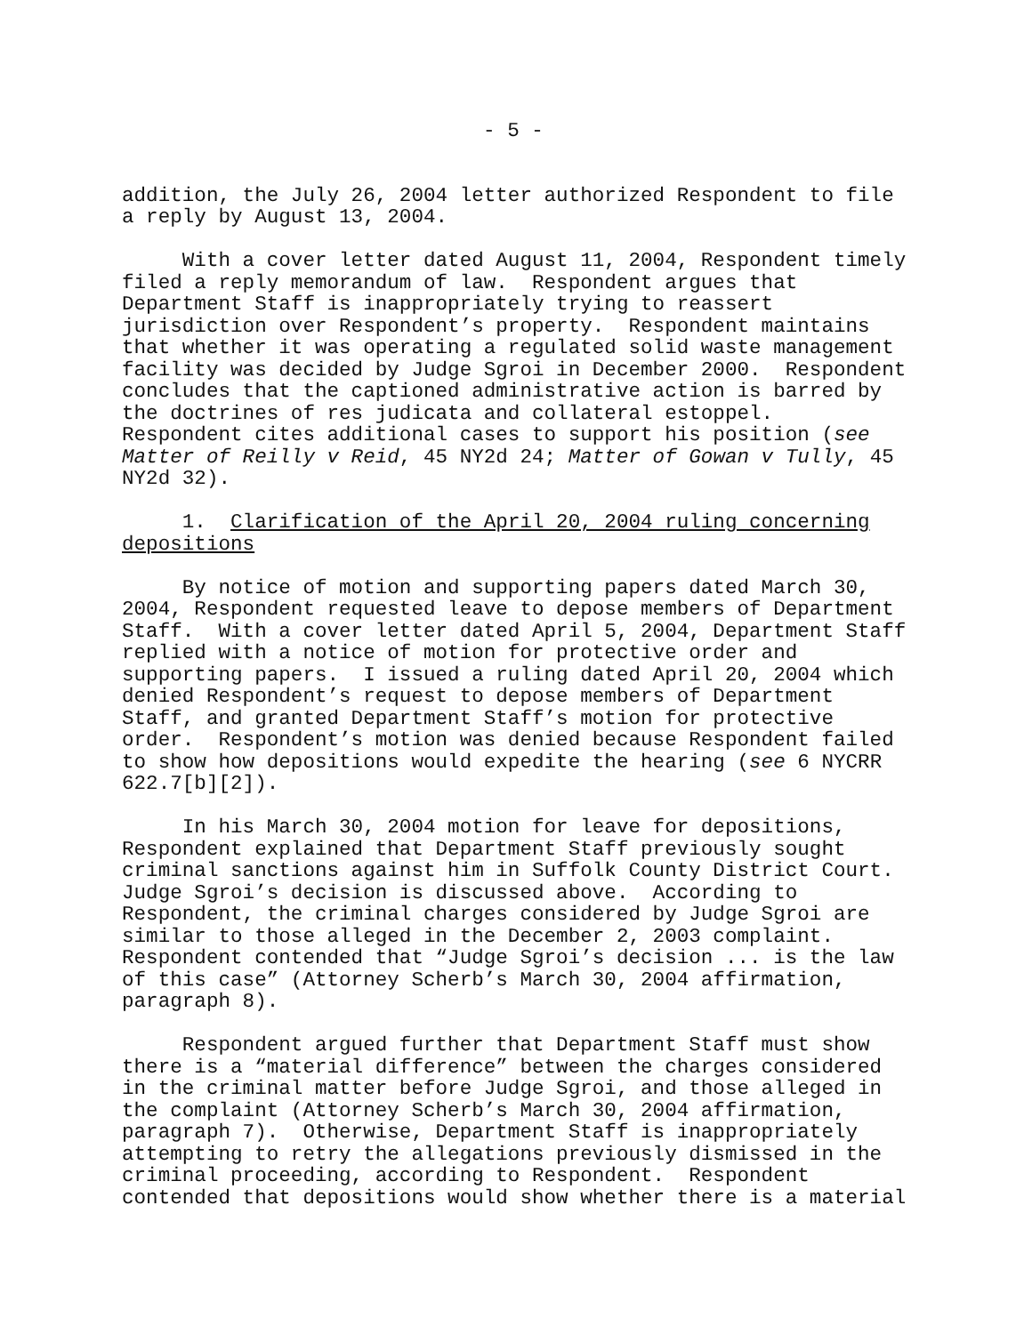- 5 -
addition, the July 26, 2004 letter authorized Respondent to file a reply by August 13, 2004.
With a cover letter dated August 11, 2004, Respondent timely filed a reply memorandum of law. Respondent argues that Department Staff is inappropriately trying to reassert jurisdiction over Respondent’s property. Respondent maintains that whether it was operating a regulated solid waste management facility was decided by Judge Sgroi in December 2000. Respondent concludes that the captioned administrative action is barred by the doctrines of res judicata and collateral estoppel. Respondent cites additional cases to support his position (see Matter of Reilly v Reid, 45 NY2d 24; Matter of Gowan v Tully, 45 NY2d 32).
1. Clarification of the April 20, 2004 ruling concerning depositions
By notice of motion and supporting papers dated March 30, 2004, Respondent requested leave to depose members of Department Staff. With a cover letter dated April 5, 2004, Department Staff replied with a notice of motion for protective order and supporting papers. I issued a ruling dated April 20, 2004 which denied Respondent’s request to depose members of Department Staff, and granted Department Staff’s motion for protective order. Respondent’s motion was denied because Respondent failed to show how depositions would expedite the hearing (see 6 NYCRR 622.7[b][2]).
In his March 30, 2004 motion for leave for depositions, Respondent explained that Department Staff previously sought criminal sanctions against him in Suffolk County District Court. Judge Sgroi’s decision is discussed above. According to Respondent, the criminal charges considered by Judge Sgroi are similar to those alleged in the December 2, 2003 complaint. Respondent contended that “Judge Sgroi’s decision ... is the law of this case” (Attorney Scherb’s March 30, 2004 affirmation, paragraph 8).
Respondent argued further that Department Staff must show there is a “material difference” between the charges considered in the criminal matter before Judge Sgroi, and those alleged in the complaint (Attorney Scherb’s March 30, 2004 affirmation, paragraph 7). Otherwise, Department Staff is inappropriately attempting to retry the allegations previously dismissed in the criminal proceeding, according to Respondent. Respondent contended that depositions would show whether there is a material